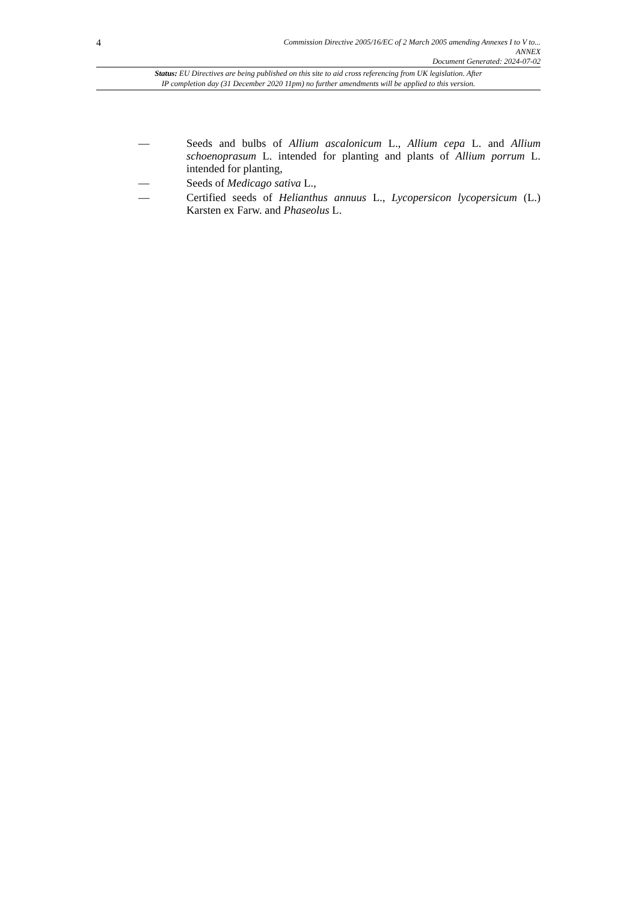4
Commission Directive 2005/16/EC of 2 March 2005 amending Annexes I to V to...
ANNEX
Document Generated: 2024-07-02
Status: EU Directives are being published on this site to aid cross referencing from UK legislation. After
IP completion day (31 December 2020 11pm) no further amendments will be applied to this version.
— Seeds and bulbs of Allium ascalonicum L., Allium cepa L. and Allium schoenoprasum L. intended for planting and plants of Allium porrum L. intended for planting,
— Seeds of Medicago sativa L.,
— Certified seeds of Helianthus annuus L., Lycopersicon lycopersicum (L.) Karsten ex Farw. and Phaseolus L.